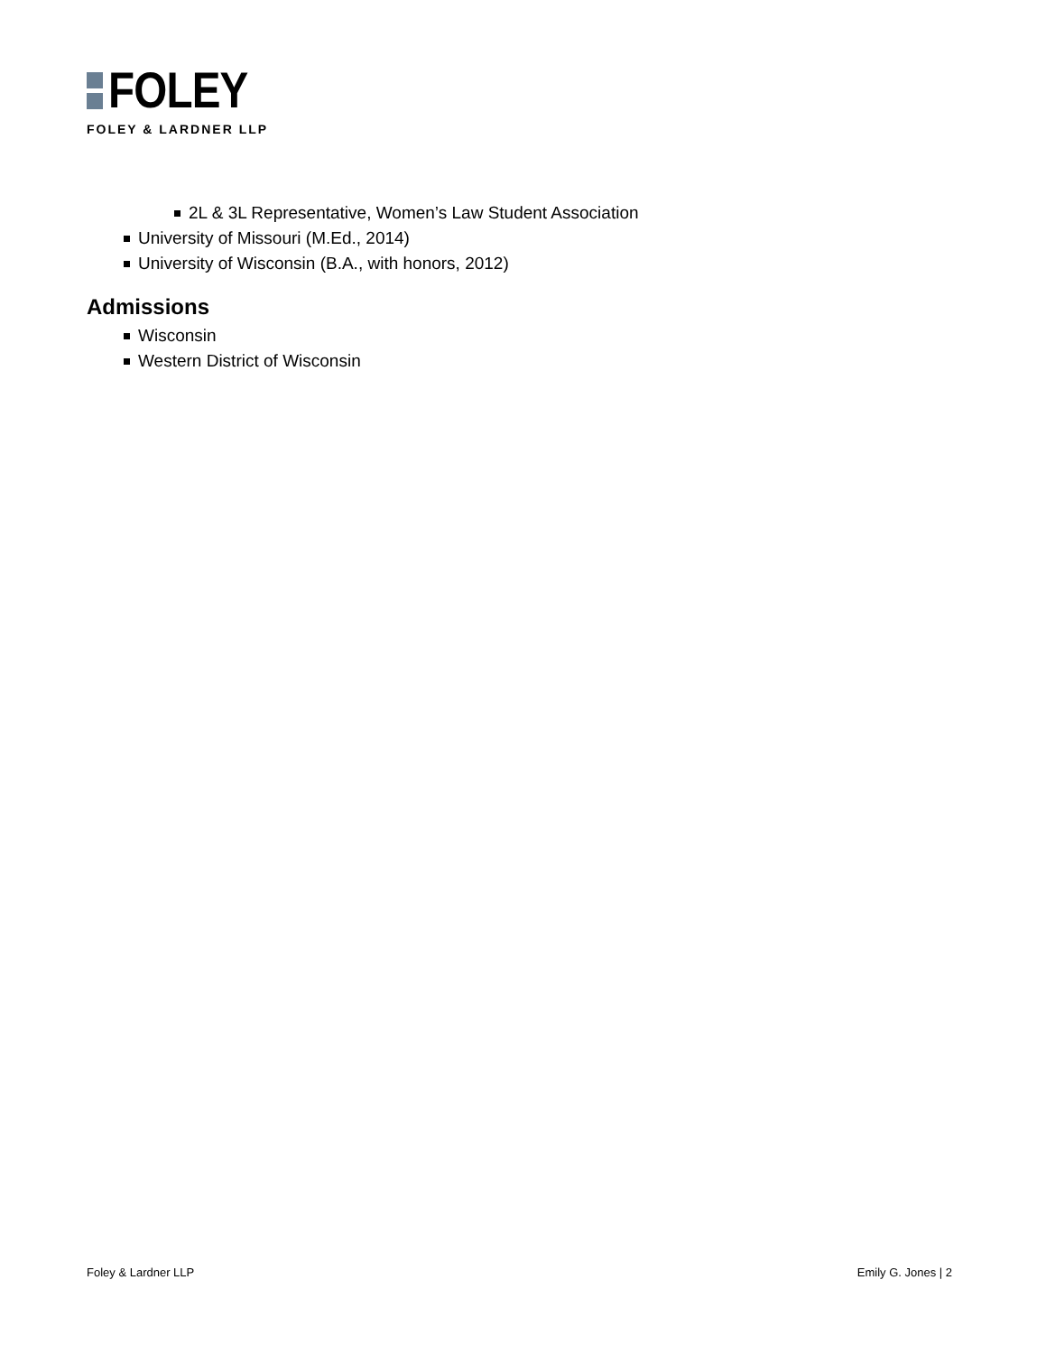FOLEY
FOLEY & LARDNER LLP
2L & 3L Representative, Women’s Law Student Association
University of Missouri (M.Ed., 2014)
University of Wisconsin (B.A., with honors, 2012)
Admissions
Wisconsin
Western District of Wisconsin
Foley & Lardner LLP Emily G. Jones | 2